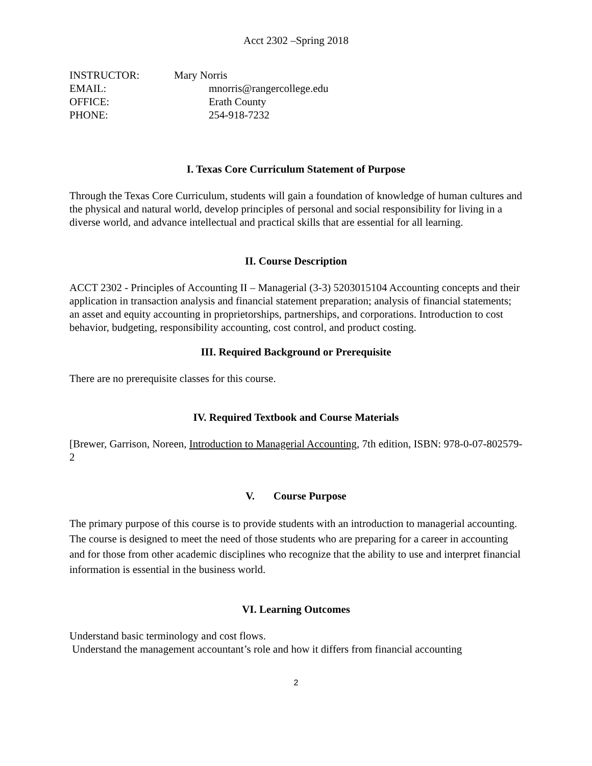Acct 2302 –Spring 2018
| INSTRUCTOR: | Mary Norris |
| EMAIL: | mnorris@rangercollege.edu |
| OFFICE: | Erath County |
| PHONE: | 254-918-7232 |
I. Texas Core Curriculum Statement of Purpose
Through the Texas Core Curriculum, students will gain a foundation of knowledge of human cultures and the physical and natural world, develop principles of personal and social responsibility for living in a diverse world, and advance intellectual and practical skills that are essential for all learning.
II. Course Description
ACCT 2302 - Principles of Accounting II – Managerial (3-3) 5203015104 Accounting concepts and their application in transaction analysis and financial statement preparation; analysis of financial statements; an asset and equity accounting in proprietorships, partnerships, and corporations. Introduction to cost behavior, budgeting, responsibility accounting, cost control, and product costing.
III. Required Background or Prerequisite
There are no prerequisite classes for this course.
IV. Required Textbook and Course Materials
[Brewer, Garrison, Noreen, Introduction to Managerial Accounting, 7th edition, ISBN: 978-0-07-802579-2
V. Course Purpose
The primary purpose of this course is to provide students with an introduction to managerial accounting. The course is designed to meet the need of those students who are preparing for a career in accounting and for those from other academic disciplines who recognize that the ability to use and interpret financial information is essential in the business world.
VI. Learning Outcomes
Understand basic terminology and cost flows.
Understand the management accountant’s role and how it differs from financial accounting
2